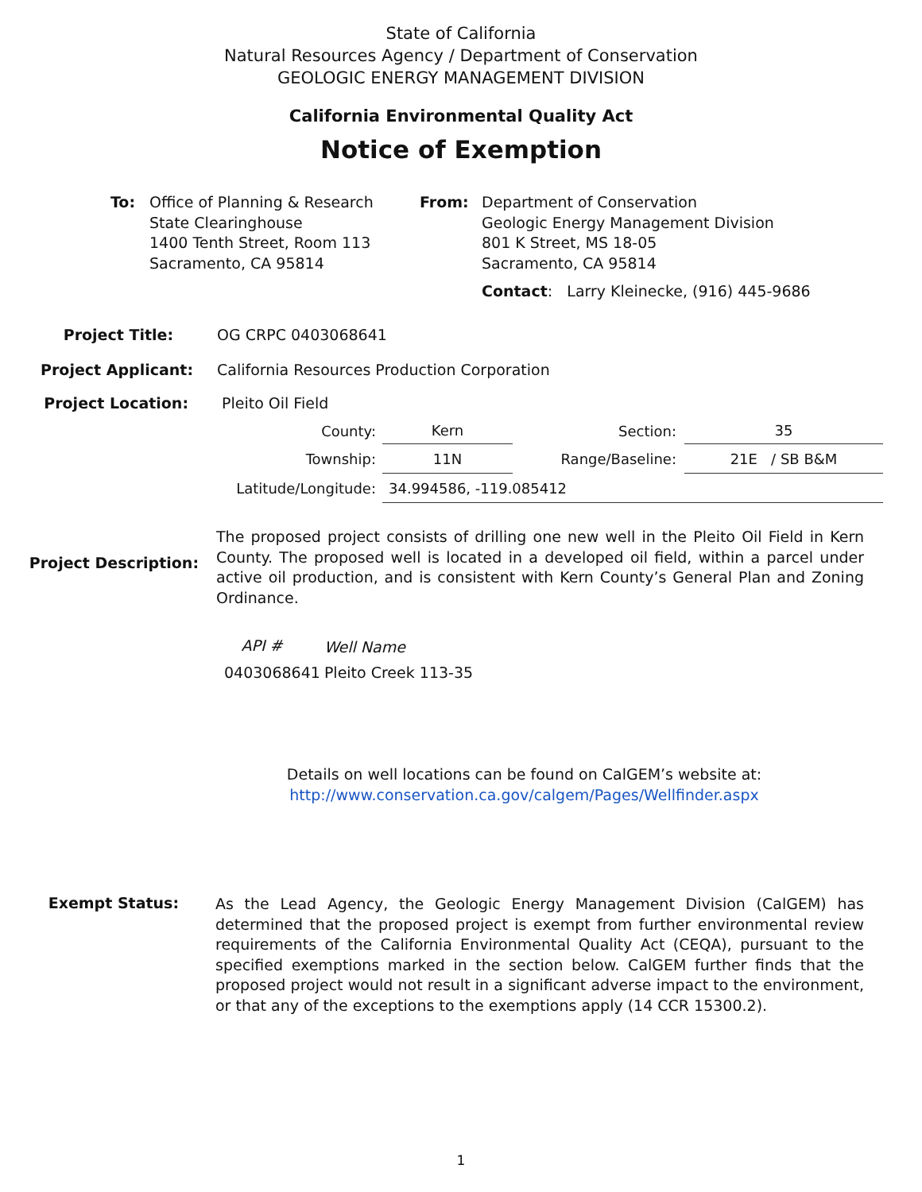State of California
Natural Resources Agency / Department of Conservation
GEOLOGIC ENERGY MANAGEMENT DIVISION
California Environmental Quality Act
Notice of Exemption
To: Office of Planning & Research
State Clearinghouse
1400 Tenth Street, Room 113
Sacramento, CA 95814
From: Department of Conservation
Geologic Energy Management Division
801 K Street, MS 18-05
Sacramento, CA 95814
Contact: Larry Kleinecke, (916) 445-9686
Project Title: OG CRPC 0403068641
Project Applicant: California Resources Production Corporation
Project Location: Pleito Oil Field
| County: | Kern | Section: | 35 |
| Township: | 11N | Range/Baseline: | 21E / SB B&M |
| Latitude/Longitude: | 34.994586, -119.085412 | | |
Project Description:
The proposed project consists of drilling one new well in the Pleito Oil Field in Kern County. The proposed well is located in a developed oil field, within a parcel under active oil production, and is consistent with Kern County’s General Plan and Zoning Ordinance.
| API # | Well Name |
| --- | --- |
| 0403068641 | Pleito Creek 113-35 |
Details on well locations can be found on CalGEM’s website at:
http://www.conservation.ca.gov/calgem/Pages/Wellfinder.aspx
Exempt Status:
As the Lead Agency, the Geologic Energy Management Division (CalGEM) has determined that the proposed project is exempt from further environmental review requirements of the California Environmental Quality Act (CEQA), pursuant to the specified exemptions marked in the section below. CalGEM further finds that the proposed project would not result in a significant adverse impact to the environment, or that any of the exceptions to the exemptions apply (14 CCR 15300.2).
1